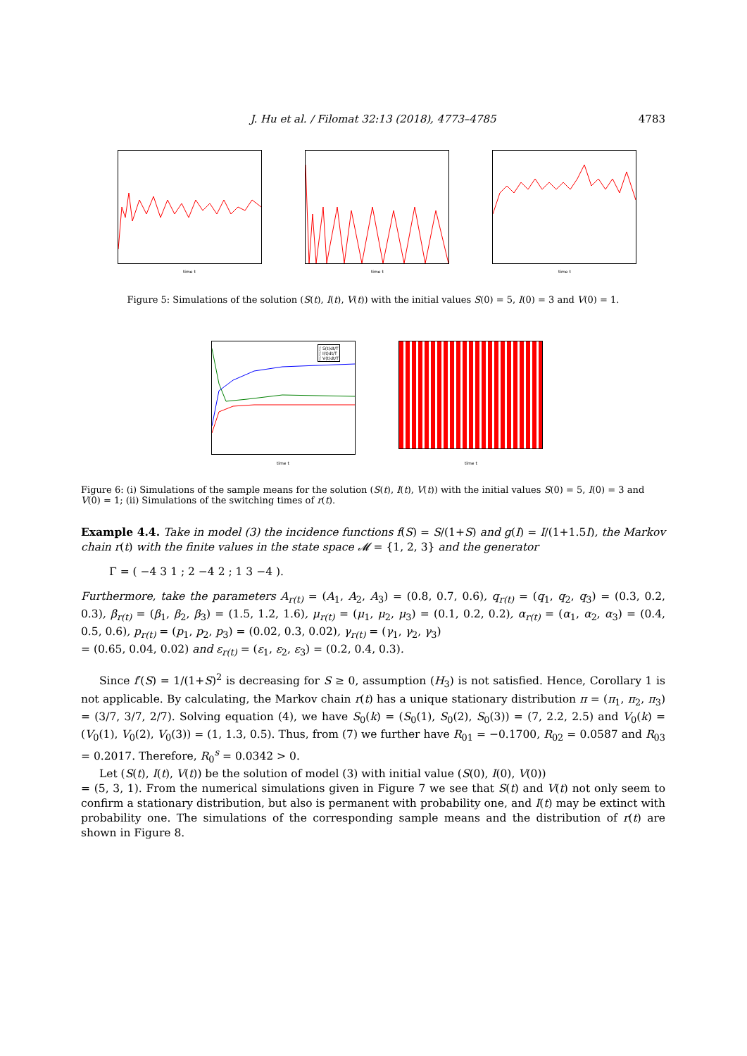J. Hu et al. / Filomat 32:13 (2018), 4773–4785
4783
time t time t time t
Figure 5: Simulations of the solution (S(t), I(t), V(t)) with the initial values S(0) = 5, I(0) = 3 and V(0) = 1.
∫ S(t)dt/T
∫ I(t)dt/T
∫ V(t)dt/T
time t time t
Figure 6: (i) Simulations of the sample means for the solution (S(t), I(t), V(t)) with the initial values S(0) = 5, I(0) = 3 and V(0) = 1; (ii) Simulations of the switching times of r(t).
Example 4.4. Take in model (3) the incidence functions f(S) = S/(1+S) and g(I) = I/(1+1.5I), the Markov chain r(t) with the finite values in the state space 𝓜 = {1, 2, 3} and the generator
Γ = ( −4 3 1 ; 2 −4 2 ; 1 3 −4 ).
Furthermore, take the parameters A<sub>r(t)</sub> = (A<sub>1</sub>, A<sub>2</sub>, A<sub>3</sub>) = (0.8, 0.7, 0.6), q<sub>r(t)</sub> = (q<sub>1</sub>, q<sub>2</sub>, q<sub>3</sub>) = (0.3, 0.2, 0.3), β<sub>r(t)</sub> = (β<sub>1</sub>, β<sub>2</sub>, β<sub>3</sub>) = (1.5, 1.2, 1.6), μ<sub>r(t)</sub> = (μ<sub>1</sub>, μ<sub>2</sub>, μ<sub>3</sub>) = (0.1, 0.2, 0.2), α<sub>r(t)</sub> = (α<sub>1</sub>, α<sub>2</sub>, α<sub>3</sub>) = (0.4, 0.5, 0.6), p<sub>r(t)</sub> = (p<sub>1</sub>, p<sub>2</sub>, p<sub>3</sub>) = (0.02, 0.3, 0.02), γ<sub>r(t)</sub> = (γ<sub>1</sub>, γ<sub>2</sub>, γ<sub>3</sub>)
= (0.65, 0.04, 0.02) and ε<sub>r(t)</sub> = (ε<sub>1</sub>, ε<sub>2</sub>, ε<sub>3</sub>) = (0.2, 0.4, 0.3).
Since f′(S) = 1/(1+S)<sup>2</sup> is decreasing for S ≥ 0, assumption (H<sub>3</sub>) is not satisfied. Hence, Corollary 1 is not applicable. By calculating, the Markov chain r(t) has a unique stationary distribution π = (π<sub>1</sub>, π<sub>2</sub>, π<sub>3</sub>) = (3/7, 3/7, 2/7). Solving equation (4), we have S<sub>0</sub>(k) = (S<sub>0</sub>(1), S<sub>0</sub>(2), S<sub>0</sub>(3)) = (7, 2.2, 2.5) and V<sub>0</sub>(k) = (V<sub>0</sub>(1), V<sub>0</sub>(2), V<sub>0</sub>(3)) = (1, 1.3, 0.5). Thus, from (7) we further have R<sub>01</sub> = −0.1700, R<sub>02</sub> = 0.0587 and R<sub>03</sub> = 0.2017. Therefore, R<sub>0</sub><sup>s</sup> = 0.0342 > 0.
Let (S(t), I(t), V(t)) be the solution of model (3) with initial value (S(0), I(0), V(0))
= (5, 3, 1). From the numerical simulations given in Figure 7 we see that S(t) and V(t) not only seem to confirm a stationary distribution, but also is permanent with probability one, and I(t) may be extinct with probability one. The simulations of the corresponding sample means and the distribution of r(t) are shown in Figure 8.